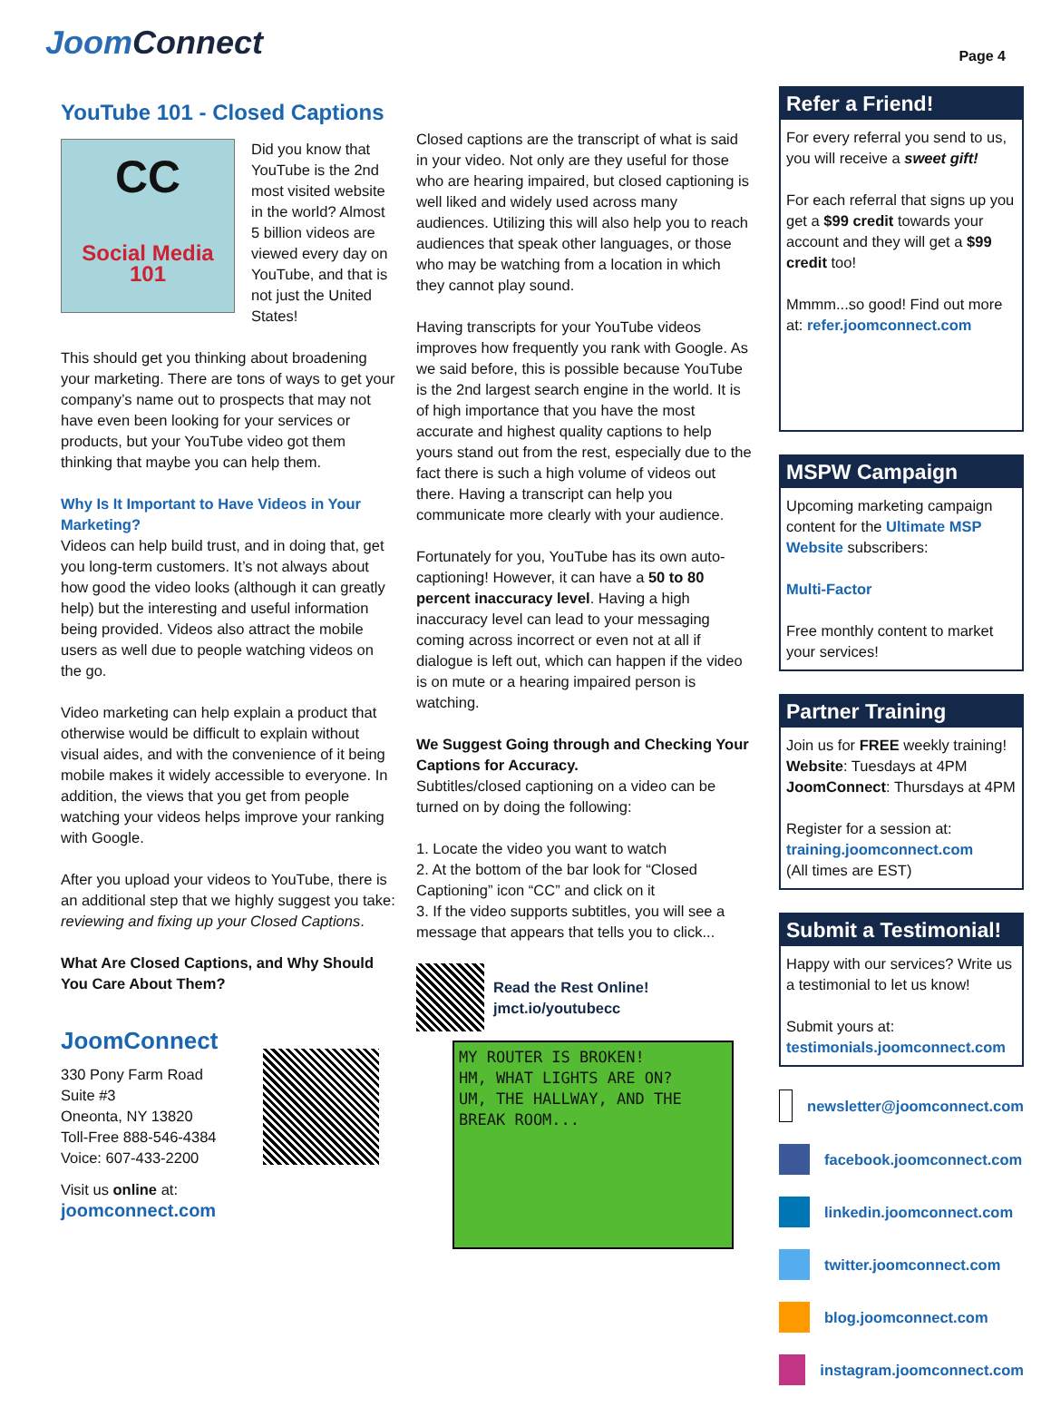JoomConnect
Page 4
YouTube 101 - Closed Captions
CC
Social Media 101
Did you know that YouTube is the 2nd most visited website in the world? Almost 5 billion videos are viewed every day on YouTube, and that is not just the United States!
This should get you thinking about broadening your marketing. There are tons of ways to get your company’s name out to prospects that may not have even been looking for your services or products, but your YouTube video got them thinking that maybe you can help them.
Why Is It Important to Have Videos in Your Marketing?
Videos can help build trust, and in doing that, get you long-term customers. It’s not always about how good the video looks (although it can greatly help) but the interesting and useful information being provided. Videos also attract the mobile users as well due to people watching videos on the go.
Video marketing can help explain a product that otherwise would be difficult to explain without visual aides, and with the convenience of it being mobile makes it widely accessible to everyone. In addition, the views that you get from people watching your videos helps improve your ranking with Google.
After you upload your videos to YouTube, there is an additional step that we highly suggest you take: reviewing and fixing up your Closed Captions.
What Are Closed Captions, and Why Should You Care About Them?
JoomConnect
330 Pony Farm Road
Suite #3
Oneonta, NY 13820
Toll-Free 888-546-4384
Voice: 607-433-2200
Visit us online at:
joomconnect.com
Closed captions are the transcript of what is said in your video. Not only are they useful for those who are hearing impaired, but closed captioning is well liked and widely used across many audiences. Utilizing this will also help you to reach audiences that speak other languages, or those who may be watching from a location in which they cannot play sound.
Having transcripts for your YouTube videos improves how frequently you rank with Google. As we said before, this is possible because YouTube is the 2nd largest search engine in the world. It is of high importance that you have the most accurate and highest quality captions to help yours stand out from the rest, especially due to the fact there is such a high volume of videos out there. Having a transcript can help you communicate more clearly with your audience.
Fortunately for you, YouTube has its own auto-captioning! However, it can have a 50 to 80 percent inaccuracy level. Having a high inaccuracy level can lead to your messaging coming across incorrect or even not at all if dialogue is left out, which can happen if the video is on mute or a hearing impaired person is watching.
We Suggest Going through and Checking Your Captions for Accuracy.
Subtitles/closed captioning on a video can be turned on by doing the following:
1. Locate the video you want to watch
2. At the bottom of the bar look for “Closed Captioning” icon “CC” and click on it
3. If the video supports subtitles, you will see a message that appears that tells you to click...
Read the Rest Online!
jmct.io/youtubecc
MY ROUTER IS BROKEN!
HM, WHAT LIGHTS ARE ON?
UM, THE HALLWAY, AND THE BREAK ROOM...
Refer a Friend!
For every referral you send to us, you will receive a sweet gift!
For each referral that signs up you get a $99 credit towards your account and they will get a $99 credit too!
Mmmm...so good! Find out more at: refer.joomconnect.com
MSPW Campaign
Upcoming marketing campaign content for the Ultimate MSP Website subscribers:
Multi-Factor
Free monthly content to market your services!
Partner Training
Join us for FREE weekly training!
Website: Tuesdays at 4PM
JoomConnect: Thursdays at 4PM
Register for a session at:
training.joomconnect.com
(All times are EST)
Submit a Testimonial!
Happy with our services? Write us a testimonial to let us know!
Submit yours at:
testimonials.joomconnect.com
newsletter@joomconnect.com
facebook.joomconnect.com
linkedin.joomconnect.com
twitter.joomconnect.com
blog.joomconnect.com
instagram.joomconnect.com